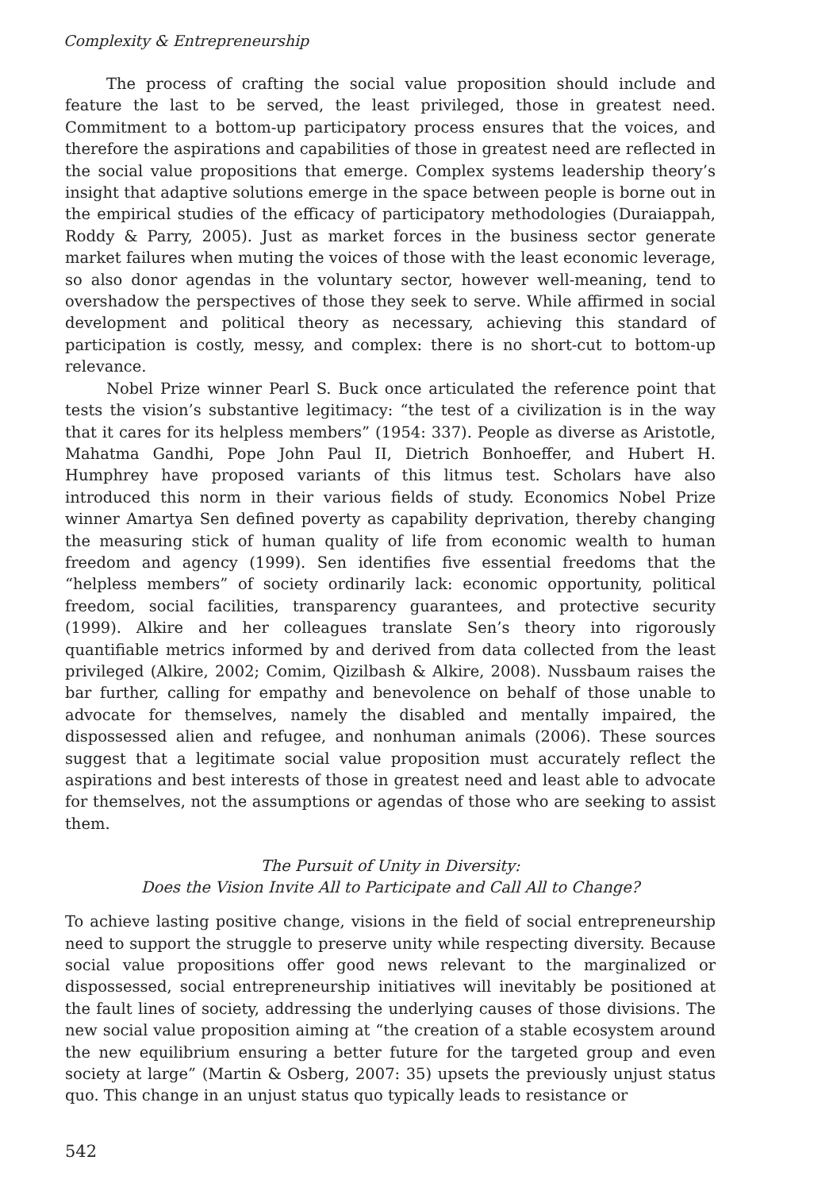Complexity & Entrepreneurship
The process of crafting the social value proposition should include and feature the last to be served, the least privileged, those in greatest need. Commitment to a bottom-up participatory process ensures that the voices, and therefore the aspirations and capabilities of those in greatest need are reflected in the social value propositions that emerge. Complex systems leadership theory’s insight that adaptive solutions emerge in the space between people is borne out in the empirical studies of the efficacy of participatory methodologies (Duraiappah, Roddy & Parry, 2005). Just as market forces in the business sector generate market failures when muting the voices of those with the least economic leverage, so also donor agendas in the voluntary sector, however well-meaning, tend to overshadow the perspectives of those they seek to serve. While affirmed in social development and political theory as necessary, achieving this standard of participation is costly, messy, and complex: there is no short-cut to bottom-up relevance.
Nobel Prize winner Pearl S. Buck once articulated the reference point that tests the vision’s substantive legitimacy: “the test of a civilization is in the way that it cares for its helpless members” (1954: 337). People as diverse as Aristotle, Mahatma Gandhi, Pope John Paul II, Dietrich Bonhoeffer, and Hubert H. Humphrey have proposed variants of this litmus test. Scholars have also introduced this norm in their various fields of study. Economics Nobel Prize winner Amartya Sen defined poverty as capability deprivation, thereby changing the measuring stick of human quality of life from economic wealth to human freedom and agency (1999). Sen identifies five essential freedoms that the “helpless members” of society ordinarily lack: economic opportunity, political freedom, social facilities, transparency guarantees, and protective security (1999). Alkire and her colleagues translate Sen’s theory into rigorously quantifiable metrics informed by and derived from data collected from the least privileged (Alkire, 2002; Comim, Qizilbash & Alkire, 2008). Nussbaum raises the bar further, calling for empathy and benevolence on behalf of those unable to advocate for themselves, namely the disabled and mentally impaired, the dispossessed alien and refugee, and nonhuman animals (2006). These sources suggest that a legitimate social value proposition must accurately reflect the aspirations and best interests of those in greatest need and least able to advocate for themselves, not the assumptions or agendas of those who are seeking to assist them.
The Pursuit of Unity in Diversity:
Does the Vision Invite All to Participate and Call All to Change?
To achieve lasting positive change, visions in the field of social entrepreneurship need to support the struggle to preserve unity while respecting diversity. Because social value propositions offer good news relevant to the marginalized or dispossessed, social entrepreneurship initiatives will inevitably be positioned at the fault lines of society, addressing the underlying causes of those divisions. The new social value proposition aiming at “the creation of a stable ecosystem around the new equilibrium ensuring a better future for the targeted group and even society at large” (Martin & Osberg, 2007: 35) upsets the previously unjust status quo. This change in an unjust status quo typically leads to resistance or
542